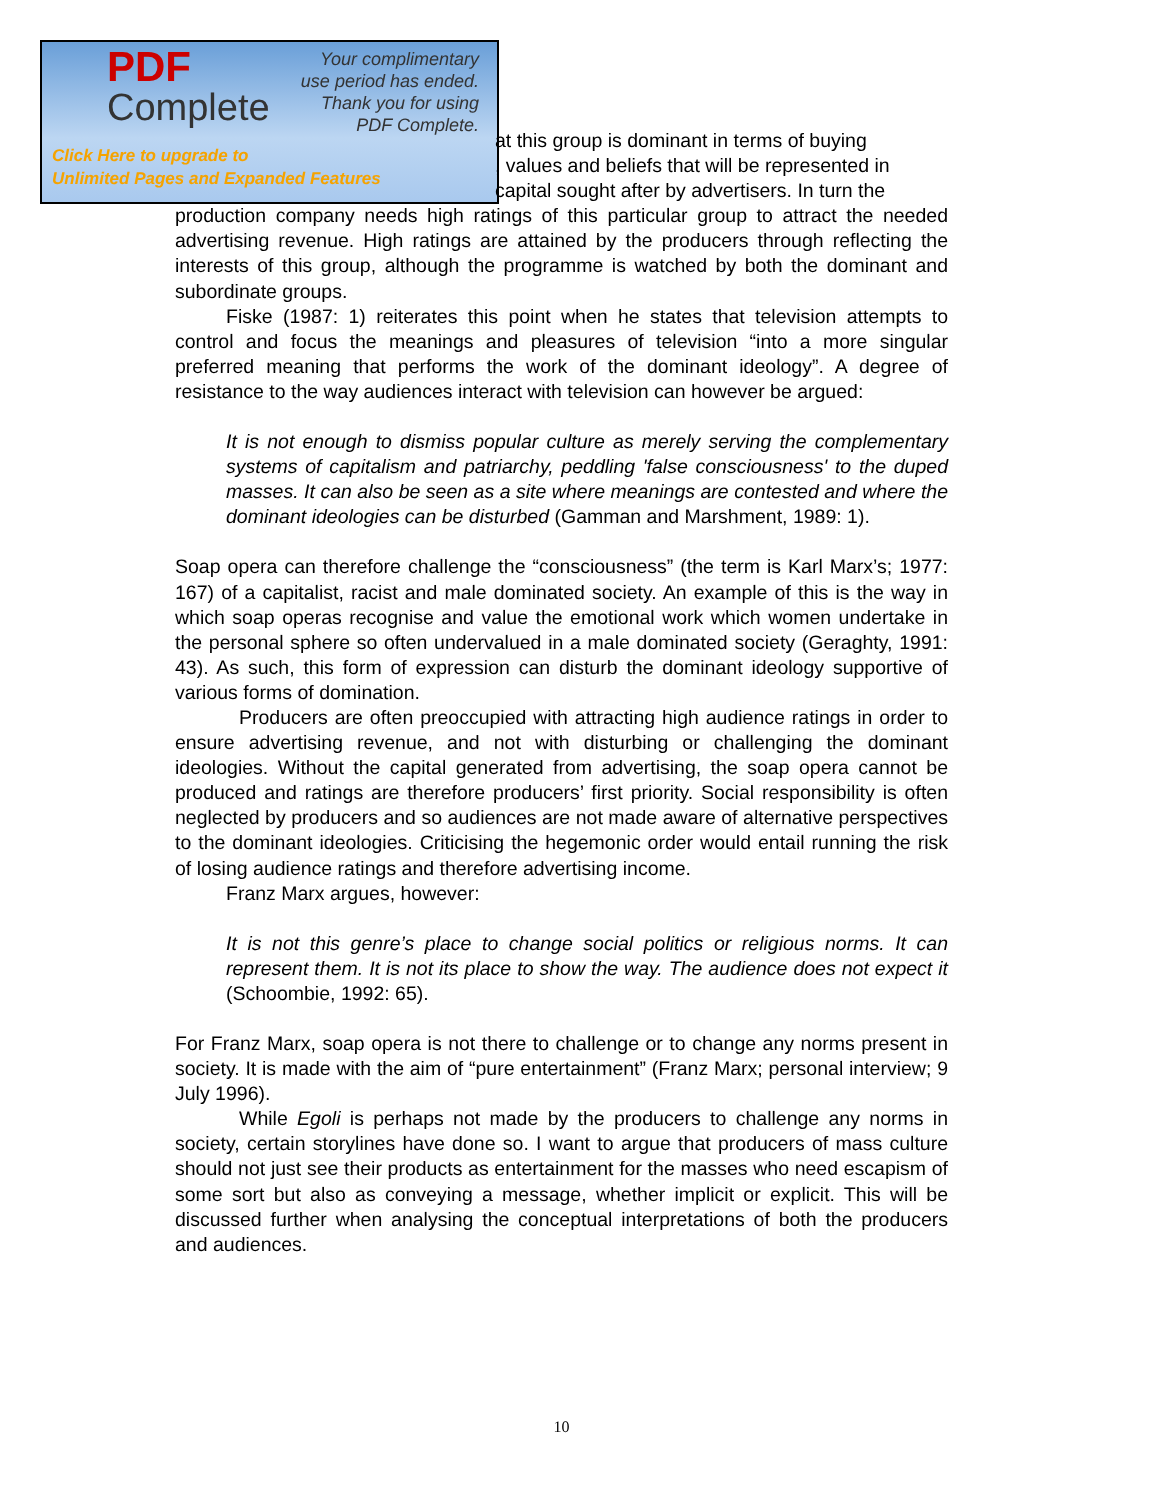PDF
Complete
Your complimentary
use period has ended.
Thank you for using
PDF Complete.
Click Here to upgrade to
Unlimited Pages and Expanded Features
at this group is dominant in terms of buying
, values and beliefs that will be represented in
capital sought after by advertisers. In turn the
production company needs high ratings of this particular group to attract the needed advertising revenue. High ratings are attained by the producers through reflecting the interests of this group, although the programme is watched by both the dominant and subordinate groups.
Fiske (1987: 1) reiterates this point when he states that television attempts to control and focus the meanings and pleasures of television “into a more singular preferred meaning that performs the work of the dominant ideology”. A degree of resistance to the way audiences interact with television can however be argued:
It is not enough to dismiss popular culture as merely serving the complementary systems of capitalism and patriarchy, peddling 'false consciousness' to the duped masses. It can also be seen as a site where meanings are contested and where the dominant ideologies can be disturbed (Gamman and Marshment, 1989: 1).
Soap opera can therefore challenge the “consciousness” (the term is Karl Marx’s; 1977: 167) of a capitalist, racist and male dominated society. An example of this is the way in which soap operas recognise and value the emotional work which women undertake in the personal sphere so often undervalued in a male dominated society (Geraghty, 1991: 43). As such, this form of expression can disturb the dominant ideology supportive of various forms of domination.
Producers are often preoccupied with attracting high audience ratings in order to ensure advertising revenue, and not with disturbing or challenging the dominant ideologies. Without the capital generated from advertising, the soap opera cannot be produced and ratings are therefore producers’ first priority. Social responsibility is often neglected by producers and so audiences are not made aware of alternative perspectives to the dominant ideologies. Criticising the hegemonic order would entail running the risk of losing audience ratings and therefore advertising income.
Franz Marx argues, however:
It is not this genre’s place to change social politics or religious norms. It can represent them. It is not its place to show the way. The audience does not expect it (Schoombie, 1992: 65).
For Franz Marx, soap opera is not there to challenge or to change any norms present in society. It is made with the aim of “pure entertainment” (Franz Marx; personal interview; 9 July 1996).
While Egoli is perhaps not made by the producers to challenge any norms in society, certain storylines have done so. I want to argue that producers of mass culture should not just see their products as entertainment for the masses who need escapism of some sort but also as conveying a message, whether implicit or explicit. This will be discussed further when analysing the conceptual interpretations of both the producers and audiences.
10